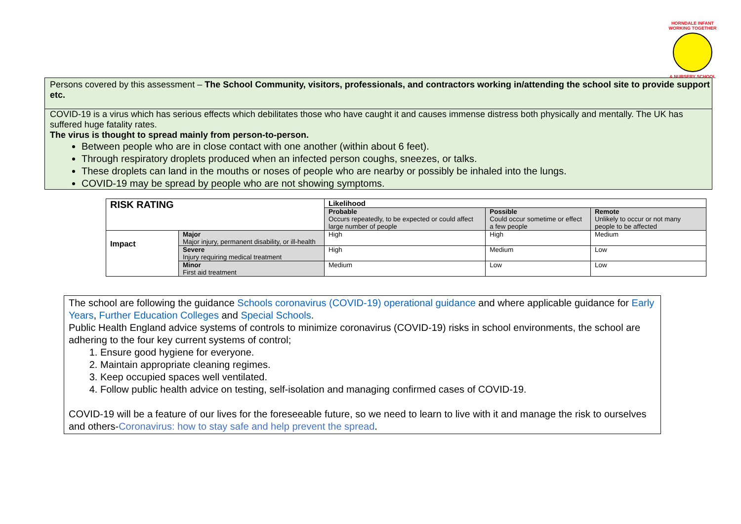HORNDALE INFANT
WORKING TOGETHER
& NURSERY SCHOOL
Persons covered by this assessment – The School Community, visitors, professionals, and contractors working in/attending the school site to provide support etc.
COVID-19 is a virus which has serious effects which debilitates those who have caught it and causes immense distress both physically and mentally. The UK has suffered huge fatality rates.
The virus is thought to spread mainly from person-to-person.
Between people who are in close contact with one another (within about 6 feet).
Through respiratory droplets produced when an infected person coughs, sneezes, or talks.
These droplets can land in the mouths or noses of people who are nearby or possibly be inhaled into the lungs.
COVID-19 may be spread by people who are not showing symptoms.
| RISK RATING | | Likelihood | | |
| --- | --- | --- | --- | --- |
| | | Probable Occurs repeatedly, to be expected or could affect large number of people | Possible Could occur sometime or effect a few people | Remote Unlikely to occur or not many people to be affected |
| Impact | Major Major injury, permanent disability, or ill-health | High | High | Medium |
| | Severe Injury requiring medical treatment | High | Medium | Low |
| | Minor First aid treatment | Medium | Low | Low |
The school are following the guidance Schools coronavirus (COVID-19) operational guidance and where applicable guidance for Early Years, Further Education Colleges and Special Schools.
Public Health England advice systems of controls to minimize coronavirus (COVID-19) risks in school environments, the school are adhering to the four key current systems of control;
1. Ensure good hygiene for everyone.
2. Maintain appropriate cleaning regimes.
3. Keep occupied spaces well ventilated.
4. Follow public health advice on testing, self-isolation and managing confirmed cases of COVID-19.
COVID-19 will be a feature of our lives for the foreseeable future, so we need to learn to live with it and manage the risk to ourselves and others-Coronavirus: how to stay safe and help prevent the spread.